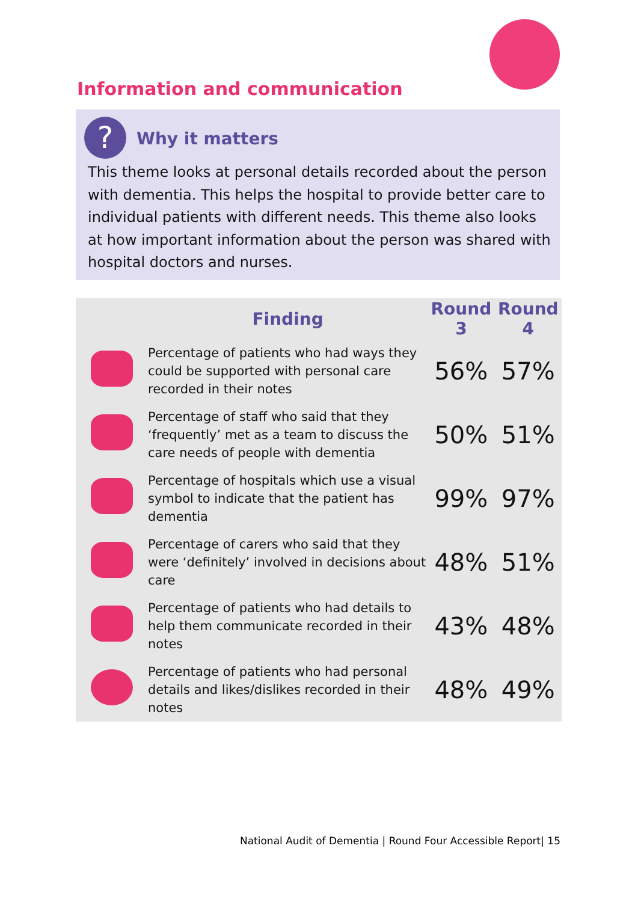Information and communication
? Why it matters
This theme looks at personal details recorded about the person with dementia. This helps the hospital to provide better care to individual patients with different needs. This theme also looks at how important information about the person was shared with hospital doctors and nurses.
| | Finding | Round 3 | Round 4 |
| --- | --- | --- | --- |
| | Percentage of patients who had ways they could be supported with personal care recorded in their notes | 56% | 57% |
| | Percentage of staff who said that they ‘frequently’ met as a team to discuss the care needs of people with dementia | 50% | 51% |
| | Percentage of hospitals which use a visual symbol to indicate that the patient has dementia | 99% | 97% |
| | Percentage of carers who said that they were ‘definitely’ involved in decisions about care | 48% | 51% |
| | Percentage of patients who had details to help them communicate recorded in their notes | 43% | 48% |
| | Percentage of patients who had personal details and likes/dislikes recorded in their notes | 48% | 49% |
National Audit of Dementia | Round Four Accessible Report| 15